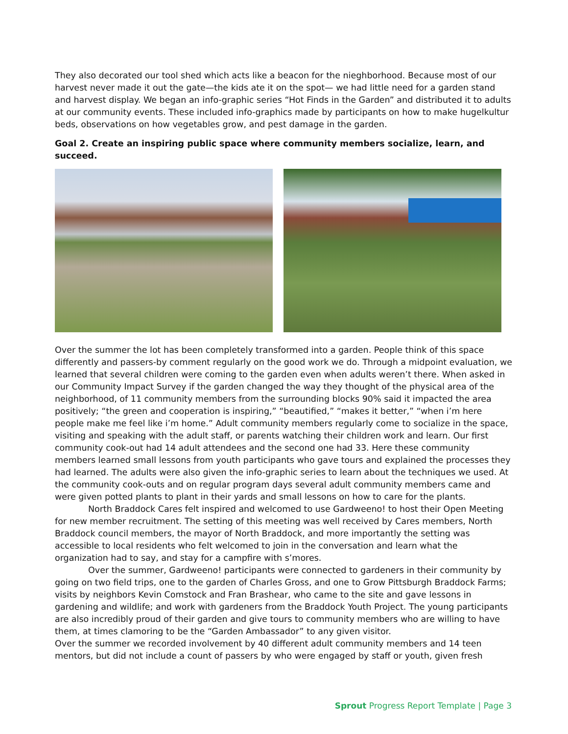They also decorated our tool shed which acts like a beacon for the nieghborhood. Because most of our harvest never made it out the gate—the kids ate it on the spot— we had little need for a garden stand and harvest display. We began an info-graphic series “Hot Finds in the Garden” and distributed it to adults at our community events. These included info-graphics made by participants on how to make hugelkultur beds, observations on how vegetables grow, and pest damage in the garden.
Goal 2. Create an inspiring public space where community members socialize, learn, and succeed.
Over the summer the lot has been completely transformed into a garden. People think of this space differently and passers-by comment regularly on the good work we do. Through a midpoint evaluation, we learned that several children were coming to the garden even when adults weren’t there. When asked in our Community Impact Survey if the garden changed the way they thought of the physical area of the neighborhood, of 11 community members from the surrounding blocks 90% said it impacted the area positively; “the green and cooperation is inspiring,” “beautified,” “makes it better,” “when i’m here people make me feel like i’m home.” Adult community members regularly come to socialize in the space, visiting and speaking with the adult staff, or parents watching their children work and learn. Our first community cook-out had 14 adult attendees and the second one had 33. Here these community members learned small lessons from youth participants who gave tours and explained the processes they had learned. The adults were also given the info-graphic series to learn about the techniques we used. At the community cook-outs and on regular program days several adult community members came and were given potted plants to plant in their yards and small lessons on how to care for the plants.
North Braddock Cares felt inspired and welcomed to use Gardweeno! to host their Open Meeting for new member recruitment. The setting of this meeting was well received by Cares members, North Braddock council members, the mayor of North Braddock, and more importantly the setting was accessible to local residents who felt welcomed to join in the conversation and learn what the organization had to say, and stay for a campfire with s’mores.
Over the summer, Gardweeno! participants were connected to gardeners in their community by going on two field trips, one to the garden of Charles Gross, and one to Grow Pittsburgh Braddock Farms; visits by neighbors Kevin Comstock and Fran Brashear, who came to the site and gave lessons in gardening and wildlife; and work with gardeners from the Braddock Youth Project. The young participants are also incredibly proud of their garden and give tours to community members who are willing to have them, at times clamoring to be the “Garden Ambassador” to any given visitor.
Over the summer we recorded involvement by 40 different adult community members and 14 teen mentors, but did not include a count of passers by who were engaged by staff or youth, given fresh
Sprout Progress Report Template | Page 3